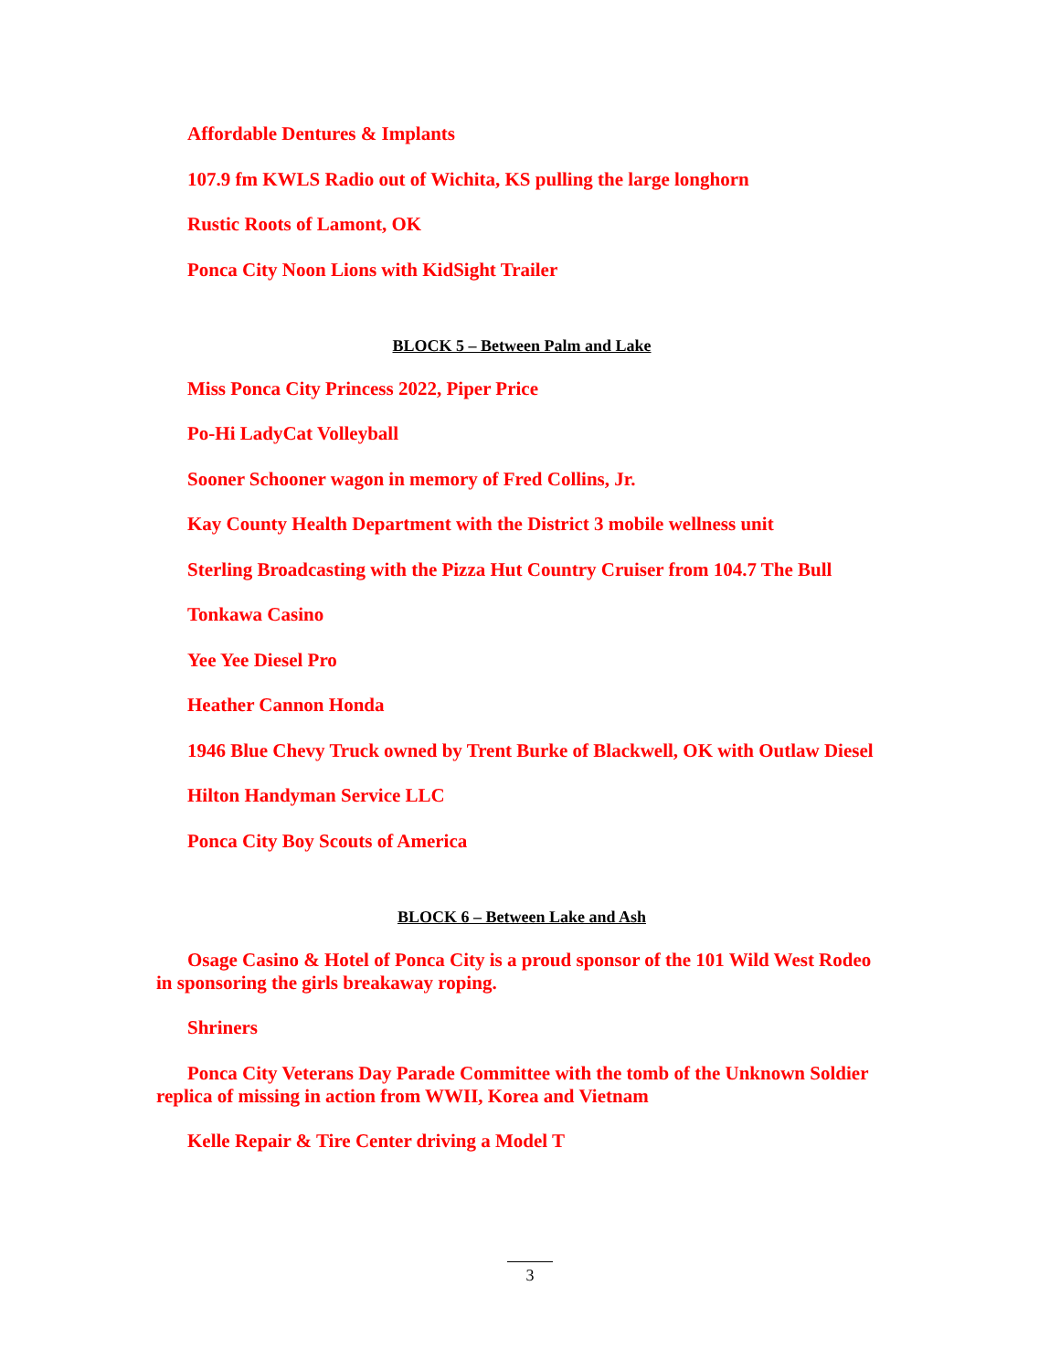Affordable Dentures & Implants
107.9 fm KWLS Radio out of Wichita, KS pulling the large longhorn
Rustic Roots of Lamont, OK
Ponca City Noon Lions with KidSight Trailer
BLOCK 5 – Between Palm and Lake
Miss Ponca City Princess 2022, Piper Price
Po-Hi LadyCat Volleyball
Sooner Schooner wagon in memory of Fred Collins, Jr.
Kay County Health Department with the District 3 mobile wellness unit
Sterling Broadcasting with the Pizza Hut Country Cruiser from 104.7 The Bull
Tonkawa Casino
Yee Yee Diesel Pro
Heather Cannon Honda
1946 Blue Chevy Truck owned by Trent Burke of Blackwell, OK with Outlaw Diesel
Hilton Handyman Service LLC
Ponca City Boy Scouts of America
BLOCK 6 – Between Lake and Ash
Osage Casino & Hotel of Ponca City is a proud sponsor of the 101 Wild West Rodeo in sponsoring the girls breakaway roping.
Shriners
Ponca City Veterans Day Parade Committee with the tomb of the Unknown Soldier replica of missing in action from WWII, Korea and Vietnam
Kelle Repair & Tire Center driving a Model T
3